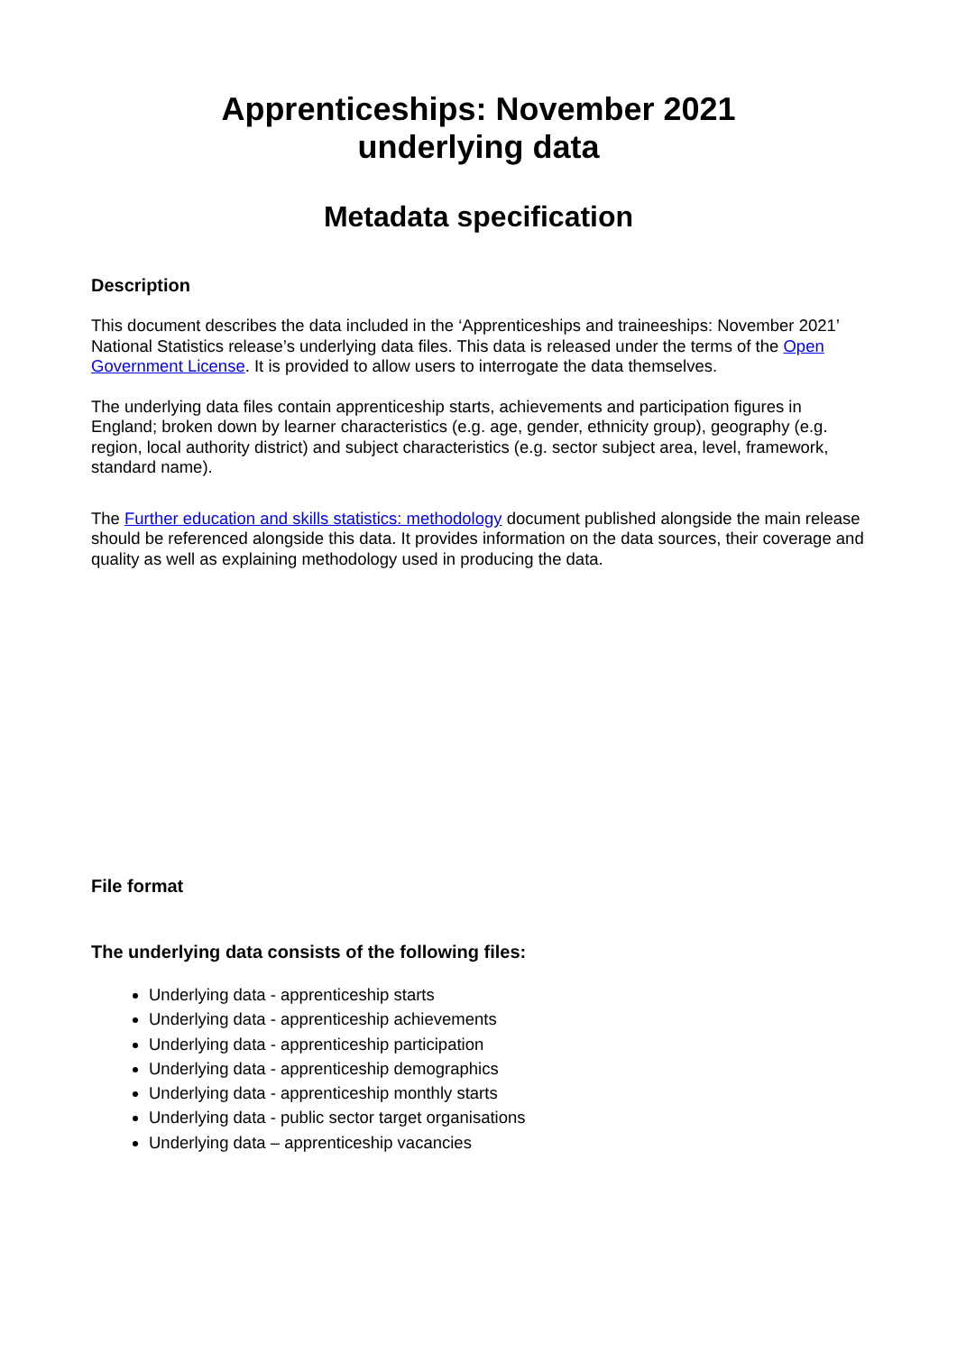Apprenticeships: November 2021
underlying data
Metadata specification
Description
This document describes the data included in the ‘Apprenticeships and traineeships: November 2021’ National Statistics release’s underlying data files. This data is released under the terms of the Open Government License. It is provided to allow users to interrogate the data themselves.
The underlying data files contain apprenticeship starts, achievements and participation figures in England; broken down by learner characteristics (e.g. age, gender, ethnicity group), geography (e.g. region, local authority district) and subject characteristics (e.g. sector subject area, level, framework, standard name).
The Further education and skills statistics: methodology document published alongside the main release should be referenced alongside this data. It provides information on the data sources, their coverage and quality as well as explaining methodology used in producing the data.
File format
The underlying data consists of the following files:
Underlying data - apprenticeship starts
Underlying data - apprenticeship achievements
Underlying data - apprenticeship participation
Underlying data - apprenticeship demographics
Underlying data - apprenticeship monthly starts
Underlying data - public sector target organisations
Underlying data – apprenticeship vacancies